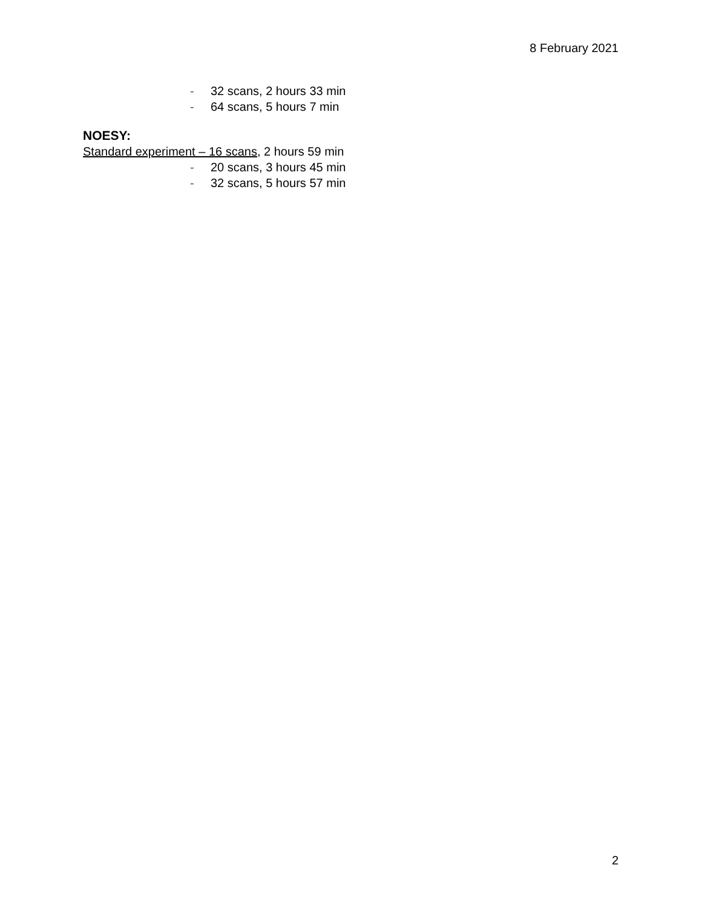8 February 2021
- 32 scans, 2 hours 33 min
- 64 scans, 5 hours 7 min
NOESY:
Standard experiment – 16 scans, 2 hours 59 min
- 20 scans, 3 hours 45 min
- 32 scans, 5 hours 57 min
2